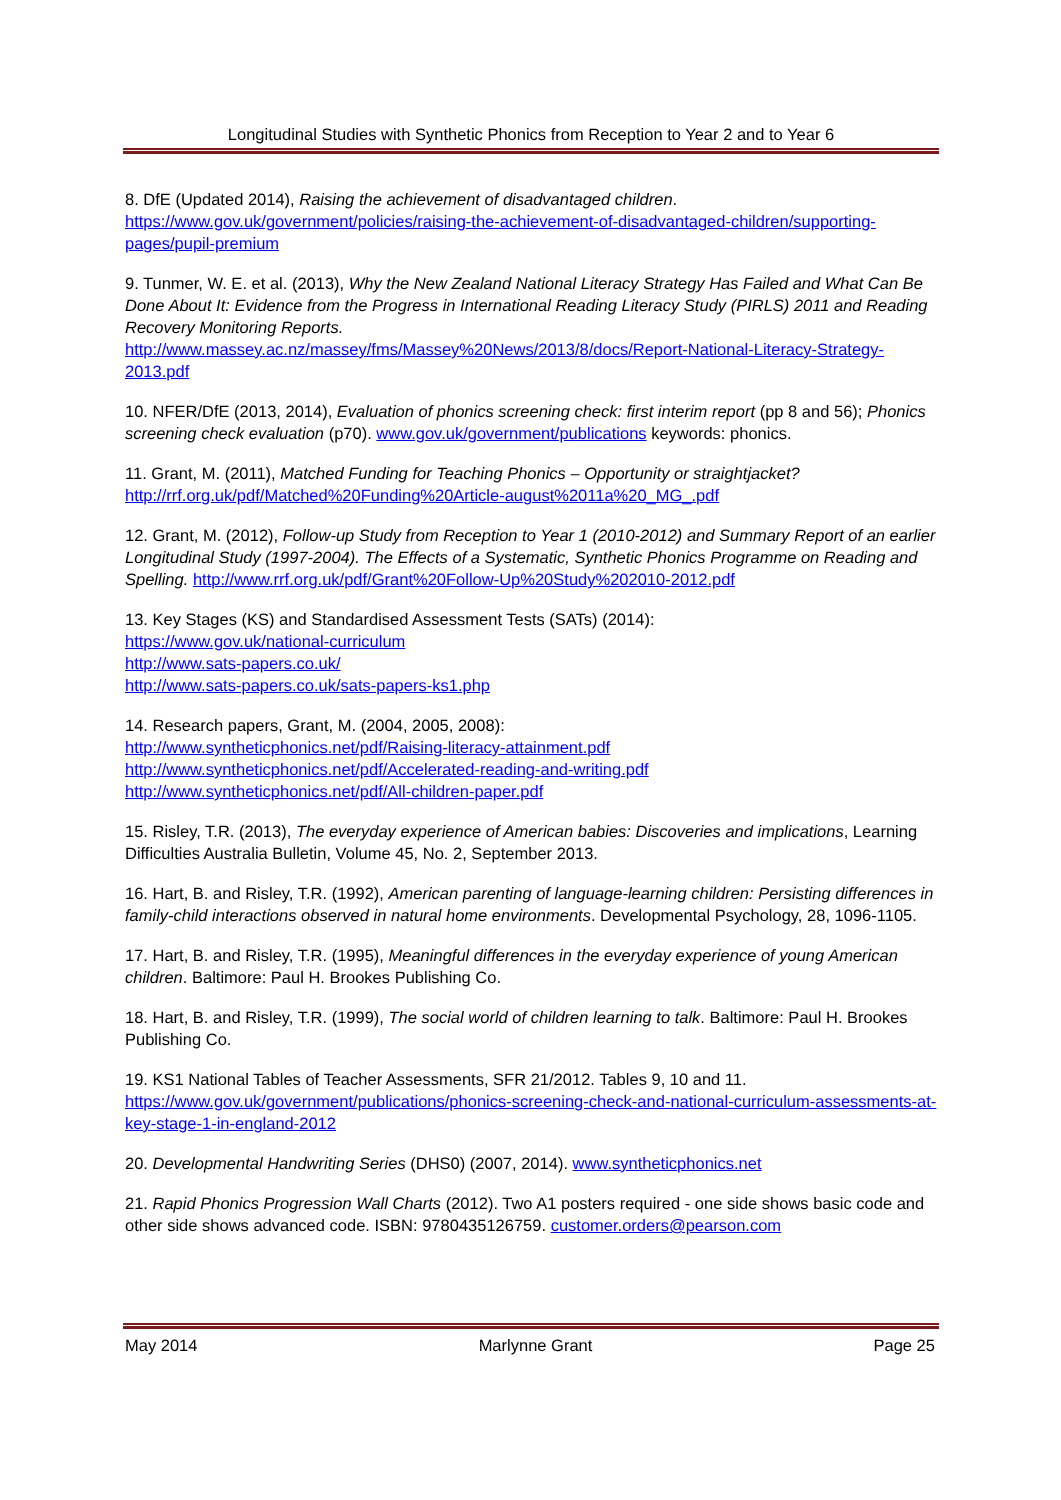Longitudinal Studies with Synthetic Phonics from Reception to Year 2 and to Year 6
8. DfE (Updated 2014), Raising the achievement of disadvantaged children.
https://www.gov.uk/government/policies/raising-the-achievement-of-disadvantaged-children/supporting-pages/pupil-premium
9. Tunmer, W. E. et al. (2013), Why the New Zealand National Literacy Strategy Has Failed and What Can Be Done About It: Evidence from the Progress in International Reading Literacy Study (PIRLS) 2011 and Reading Recovery Monitoring Reports.
http://www.massey.ac.nz/massey/fms/Massey%20News/2013/8/docs/Report-National-Literacy-Strategy-2013.pdf
10. NFER/DfE (2013, 2014), Evaluation of phonics screening check: first interim report (pp 8 and 56); Phonics screening check evaluation (p70). www.gov.uk/government/publications keywords: phonics.
11. Grant, M. (2011), Matched Funding for Teaching Phonics – Opportunity or straightjacket?
http://rrf.org.uk/pdf/Matched%20Funding%20Article-august%2011a%20_MG_.pdf
12. Grant, M. (2012), Follow-up Study from Reception to Year 1 (2010-2012) and Summary Report of an earlier Longitudinal Study (1997-2004). The Effects of a Systematic, Synthetic Phonics Programme on Reading and Spelling. http://www.rrf.org.uk/pdf/Grant%20Follow-Up%20Study%202010-2012.pdf
13. Key Stages (KS) and Standardised Assessment Tests (SATs) (2014):
https://www.gov.uk/national-curriculum
http://www.sats-papers.co.uk/
http://www.sats-papers.co.uk/sats-papers-ks1.php
14. Research papers, Grant, M. (2004, 2005, 2008):
http://www.syntheticphonics.net/pdf/Raising-literacy-attainment.pdf
http://www.syntheticphonics.net/pdf/Accelerated-reading-and-writing.pdf
http://www.syntheticphonics.net/pdf/All-children-paper.pdf
15. Risley, T.R. (2013), The everyday experience of American babies: Discoveries and implications, Learning Difficulties Australia Bulletin, Volume 45, No. 2, September 2013.
16. Hart, B. and Risley, T.R. (1992), American parenting of language-learning children: Persisting differences in family-child interactions observed in natural home environments. Developmental Psychology, 28, 1096-1105.
17. Hart, B. and Risley, T.R. (1995), Meaningful differences in the everyday experience of young American children. Baltimore: Paul H. Brookes Publishing Co.
18. Hart, B. and Risley, T.R. (1999), The social world of children learning to talk. Baltimore: Paul H. Brookes Publishing Co.
19. KS1 National Tables of Teacher Assessments, SFR 21/2012. Tables 9, 10 and 11.
https://www.gov.uk/government/publications/phonics-screening-check-and-national-curriculum-assessments-at-key-stage-1-in-england-2012
20. Developmental Handwriting Series (DHS0) (2007, 2014). www.syntheticphonics.net
21. Rapid Phonics Progression Wall Charts (2012). Two A1 posters required - one side shows basic code and other side shows advanced code. ISBN: 9780435126759. customer.orders@pearson.com
May 2014 Marlynne Grant Page 25